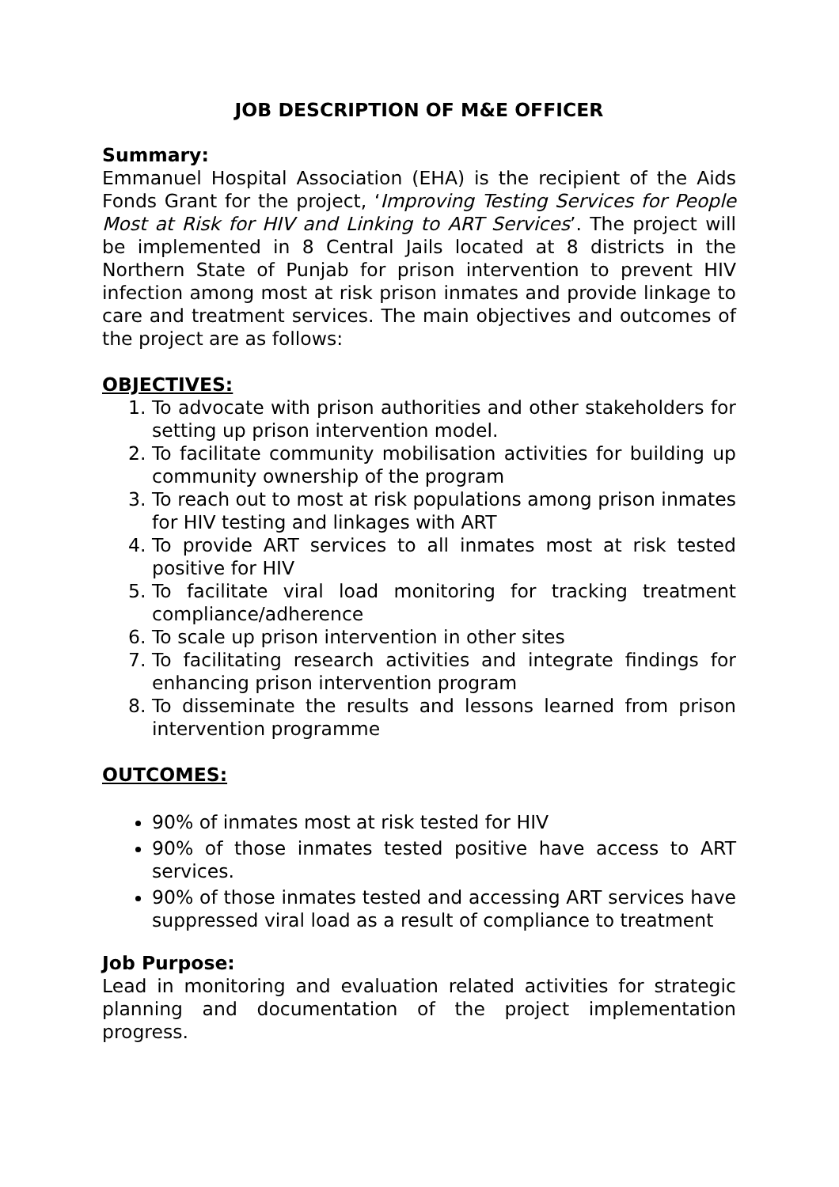JOB DESCRIPTION OF M&E OFFICER
Summary:
Emmanuel Hospital Association (EHA) is the recipient of the Aids Fonds Grant for the project, ‘Improving Testing Services for People Most at Risk for HIV and Linking to ART Services’. The project will be implemented in 8 Central Jails located at 8 districts in the Northern State of Punjab for prison intervention to prevent HIV infection among most at risk prison inmates and provide linkage to care and treatment services. The main objectives and outcomes of the project are as follows:
OBJECTIVES:
1. To advocate with prison authorities and other stakeholders for setting up prison intervention model.
2. To facilitate community mobilisation activities for building up community ownership of the program
3. To reach out to most at risk populations among prison inmates for HIV testing and linkages with ART
4. To provide ART services to all inmates most at risk tested positive for HIV
5. To facilitate viral load monitoring for tracking treatment compliance/adherence
6. To scale up prison intervention in other sites
7. To facilitating research activities and integrate findings for enhancing prison intervention program
8. To disseminate the results and lessons learned from prison intervention programme
OUTCOMES:
90% of inmates most at risk tested for HIV
90% of those inmates tested positive have access to ART services.
90% of those inmates tested and accessing ART services have suppressed viral load as a result of compliance to treatment
Job Purpose:
Lead in monitoring and evaluation related activities for strategic planning and documentation of the project implementation progress.